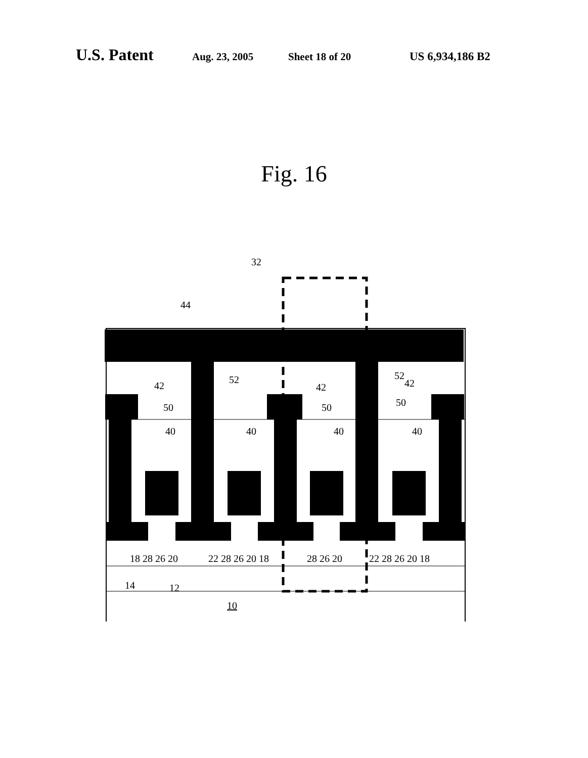U.S. Patent Aug. 23, 2005 Sheet 18 of 20 US 6,934,186 B2
Fig. 16
32
44
42
52
42
52
42
50
50
50
40
40
40
40
18 28 26 20
22 28 26 20 18
28 26 20
22 28 26 20 18
14
12
10